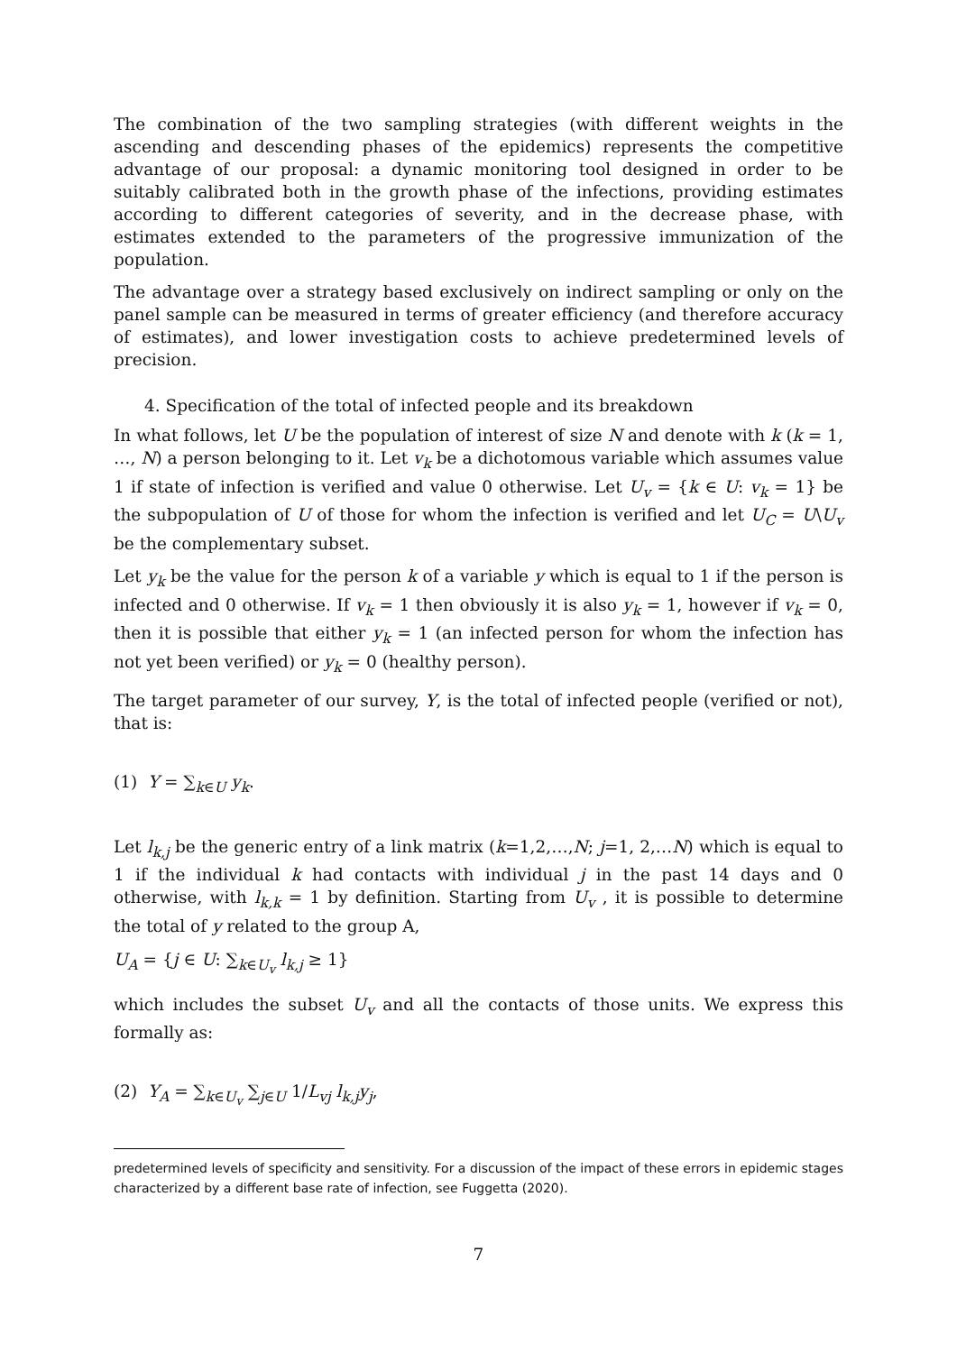The combination of the two sampling strategies (with different weights in the ascending and descending phases of the epidemics) represents the competitive advantage of our proposal: a dynamic monitoring tool designed in order to be suitably calibrated both in the growth phase of the infections, providing estimates according to different categories of severity, and in the decrease phase, with estimates extended to the parameters of the progressive immunization of the population.
The advantage over a strategy based exclusively on indirect sampling or only on the panel sample can be measured in terms of greater efficiency (and therefore accuracy of estimates), and lower investigation costs to achieve predetermined levels of precision.
4. Specification of the total of infected people and its breakdown
In what follows, let U be the population of interest of size N and denote with k (k = 1, …, N) a person belonging to it. Let v<sub>k</sub> be a dichotomous variable which assumes value 1 if state of infection is verified and value 0 otherwise. Let U<sub>v</sub> = {k ∈ U: v<sub>k</sub> = 1} be the subpopulation of U of those for whom the infection is verified and let U<sub>C</sub> = U\U<sub>v</sub> be the complementary subset.
Let y<sub>k</sub> be the value for the person k of a variable y which is equal to 1 if the person is infected and 0 otherwise. If v<sub>k</sub> = 1 then obviously it is also y<sub>k</sub> = 1, however if v<sub>k</sub> = 0, then it is possible that either y<sub>k</sub> = 1 (an infected person for whom the infection has not yet been verified) or y<sub>k</sub> = 0 (healthy person).
The target parameter of our survey, Y, is the total of infected people (verified or not), that is:
(1) Y = ∑<sub>k∈U</sub> y<sub>k</sub>.
Let l<sub>k,j</sub> be the generic entry of a link matrix (k=1,2,…,N; j=1, 2,…N) which is equal to 1 if the individual k had contacts with individual j in the past 14 days and 0 otherwise, with l<sub>k,k</sub> = 1 by definition. Starting from U<sub>v</sub> , it is possible to determine the total of y related to the group A,
U<sub>A</sub> = {j ∈ U: ∑<sub>k∈U<sub>v</sub></sub> l<sub>k,j</sub> ≥ 1}
which includes the subset U<sub>v</sub> and all the contacts of those units. We express this formally as:
(2) Y<sub>A</sub> = ∑<sub>k∈U<sub>v</sub></sub> ∑<sub>j∈U</sub> 1/L<sub>vj</sub> l<sub>k,j</sub>y<sub>j</sub>,
predetermined levels of specificity and sensitivity. For a discussion of the impact of these errors in epidemic stages characterized by a different base rate of infection, see Fuggetta (2020).
7